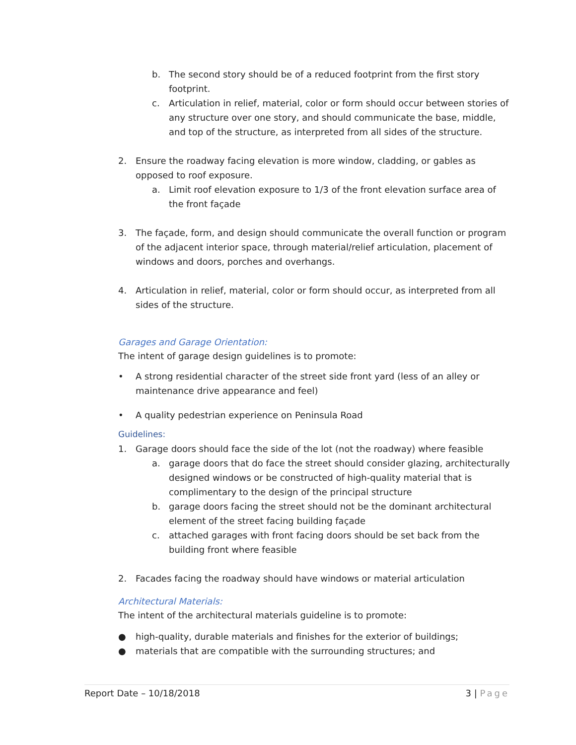b. The second story should be of a reduced footprint from the first story footprint.
c. Articulation in relief, material, color or form should occur between stories of any structure over one story, and should communicate the base, middle, and top of the structure, as interpreted from all sides of the structure.
2. Ensure the roadway facing elevation is more window, cladding, or gables as opposed to roof exposure.
a. Limit roof elevation exposure to 1/3 of the front elevation surface area of the front façade
3. The façade, form, and design should communicate the overall function or program of the adjacent interior space, through material/relief articulation, placement of windows and doors, porches and overhangs.
4. Articulation in relief, material, color or form should occur, as interpreted from all sides of the structure.
Garages and Garage Orientation:
The intent of garage design guidelines is to promote:
• A strong residential character of the street side front yard (less of an alley or maintenance drive appearance and feel)
• A quality pedestrian experience on Peninsula Road
Guidelines:
1. Garage doors should face the side of the lot (not the roadway) where feasible
a. garage doors that do face the street should consider glazing, architecturally designed windows or be constructed of high-quality material that is complimentary to the design of the principal structure
b. garage doors facing the street should not be the dominant architectural element of the street facing building façade
c. attached garages with front facing doors should be set back from the building front where feasible
2. Facades facing the roadway should have windows or material articulation
Architectural Materials:
The intent of the architectural materials guideline is to promote:
● high-quality, durable materials and finishes for the exterior of buildings;
● materials that are compatible with the surrounding structures; and
Report Date – 10/18/2018 3 | Page